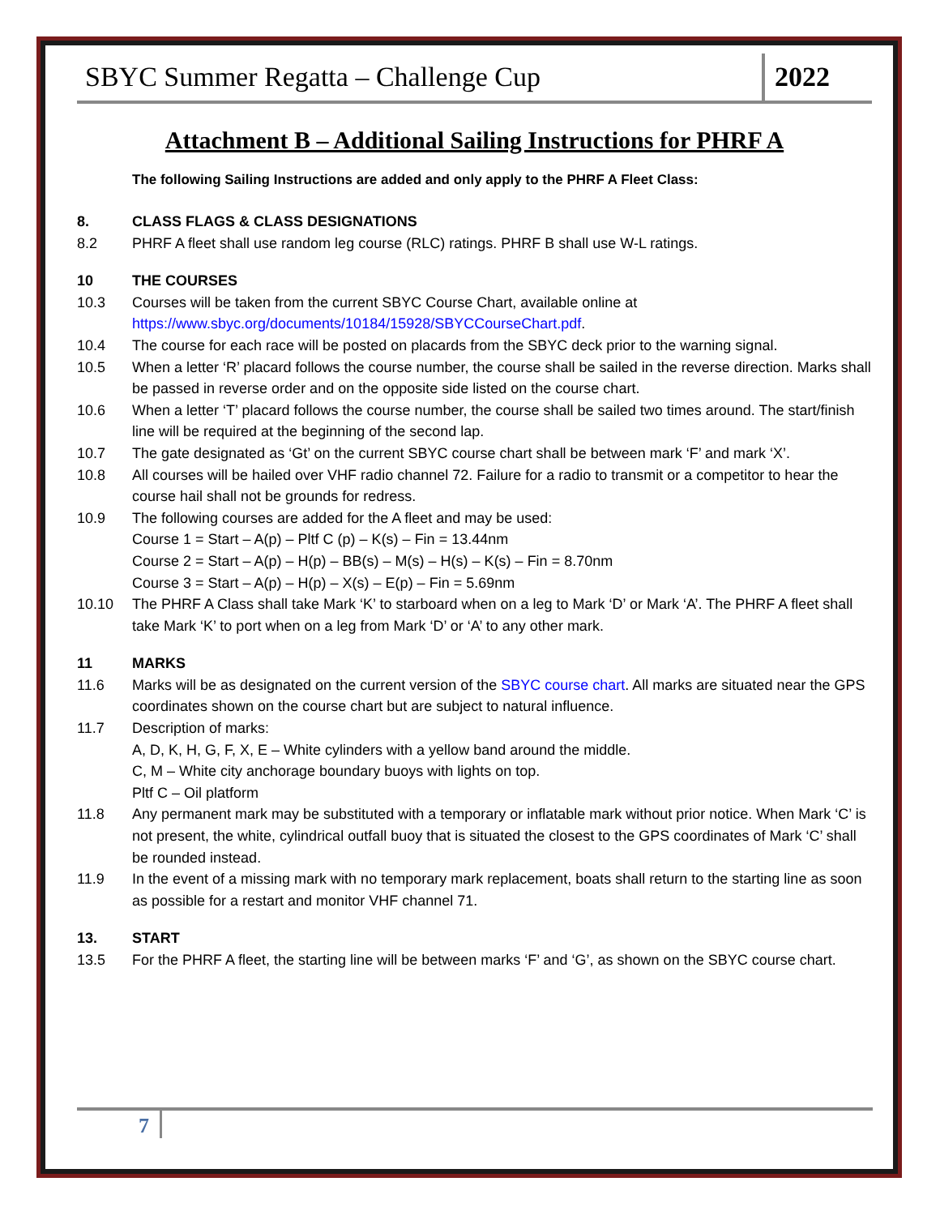SBYC Summer Regatta – Challenge Cup
2022
Attachment B – Additional Sailing Instructions for PHRF A
The following Sailing Instructions are added and only apply to the PHRF A Fleet Class:
8. CLASS FLAGS & CLASS DESIGNATIONS
8.2 PHRF A fleet shall use random leg course (RLC) ratings. PHRF B shall use W-L ratings.
10 THE COURSES
10.3 Courses will be taken from the current SBYC Course Chart, available online at https://www.sbyc.org/documents/10184/15928/SBYCCourseChart.pdf.
10.4 The course for each race will be posted on placards from the SBYC deck prior to the warning signal.
10.5 When a letter ‘R’ placard follows the course number, the course shall be sailed in the reverse direction. Marks shall be passed in reverse order and on the opposite side listed on the course chart.
10.6 When a letter ‘T’ placard follows the course number, the course shall be sailed two times around. The start/finish line will be required at the beginning of the second lap.
10.7 The gate designated as ‘Gt’ on the current SBYC course chart shall be between mark ‘F’ and mark ‘X’.
10.8 All courses will be hailed over VHF radio channel 72. Failure for a radio to transmit or a competitor to hear the course hail shall not be grounds for redress.
10.9 The following courses are added for the A fleet and may be used:
Course 1 = Start – A(p) – Pltf C (p) – K(s) – Fin = 13.44nm
Course 2 = Start – A(p) – H(p) – BB(s) – M(s) – H(s) – K(s) – Fin = 8.70nm
Course 3 = Start – A(p) – H(p) – X(s) – E(p) – Fin = 5.69nm
10.10 The PHRF A Class shall take Mark ‘K’ to starboard when on a leg to Mark ‘D’ or Mark ‘A’. The PHRF A fleet shall take Mark ‘K’ to port when on a leg from Mark ‘D’ or ‘A’ to any other mark.
11 MARKS
11.6 Marks will be as designated on the current version of the SBYC course chart. All marks are situated near the GPS coordinates shown on the course chart but are subject to natural influence.
11.7 Description of marks:
A, D, K, H, G, F, X, E – White cylinders with a yellow band around the middle.
C, M – White city anchorage boundary buoys with lights on top.
Pltf C – Oil platform
11.8 Any permanent mark may be substituted with a temporary or inflatable mark without prior notice. When Mark ‘C’ is not present, the white, cylindrical outfall buoy that is situated the closest to the GPS coordinates of Mark ‘C’ shall be rounded instead.
11.9 In the event of a missing mark with no temporary mark replacement, boats shall return to the starting line as soon as possible for a restart and monitor VHF channel 71.
13. START
13.5 For the PHRF A fleet, the starting line will be between marks ‘F’ and ‘G’, as shown on the SBYC course chart.
7